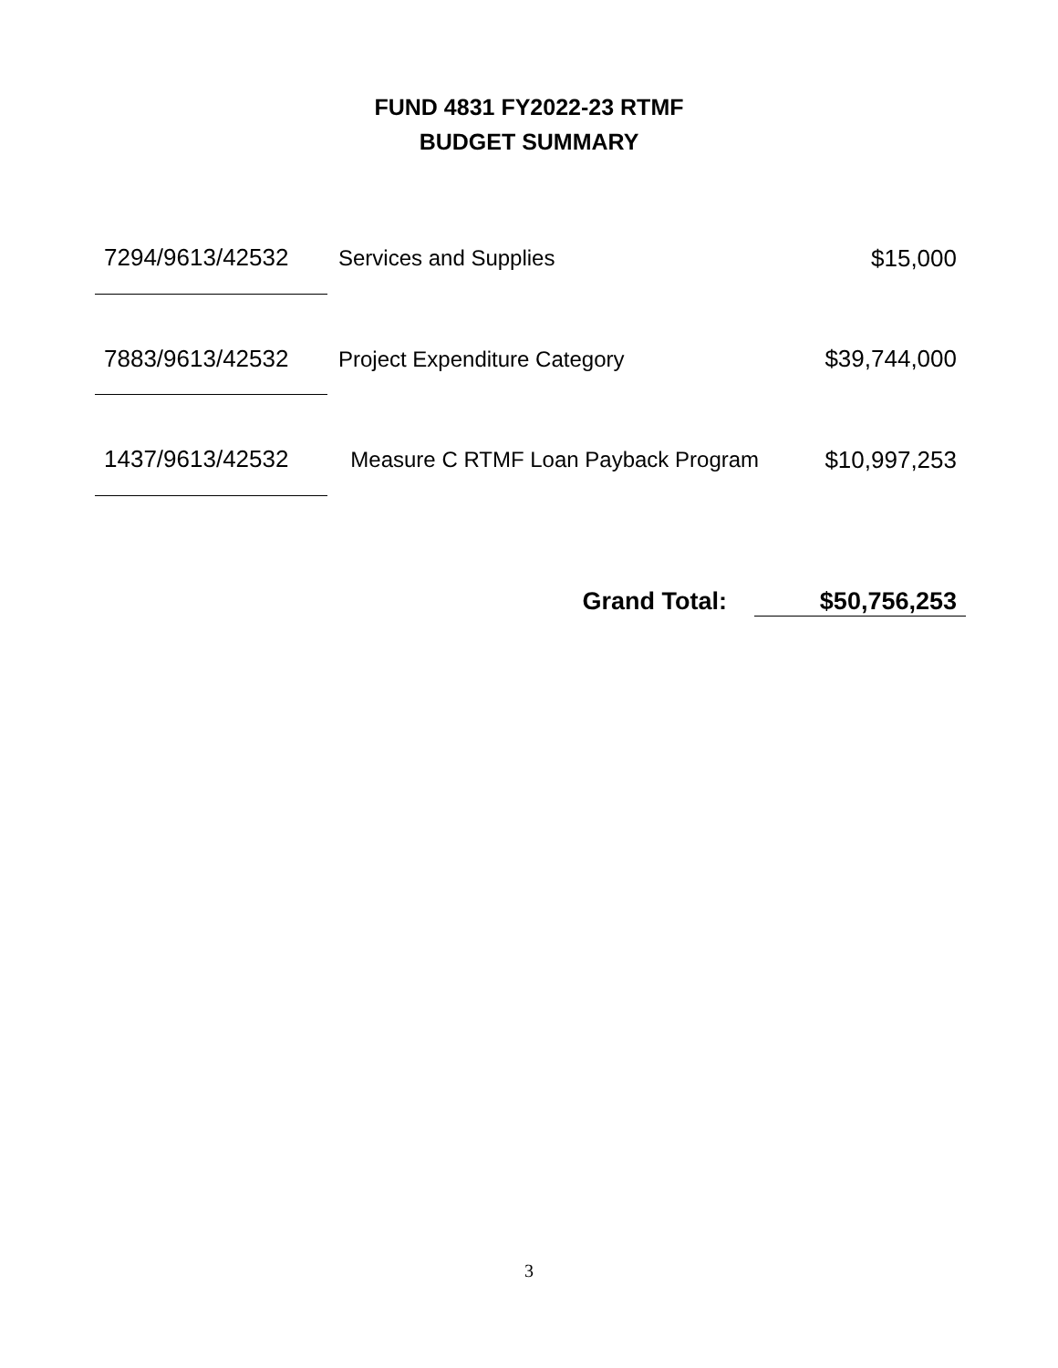FUND 4831 FY2022-23 RTMF
BUDGET SUMMARY
| 7294/9613/42532 | Services and Supplies | $15,000 |
| 7883/9613/42532 | Project Expenditure Category | $39,744,000 |
| 1437/9613/42532 | Measure C RTMF Loan Payback Program | $10,997,253 |
Grand Total: $50,756,253
3